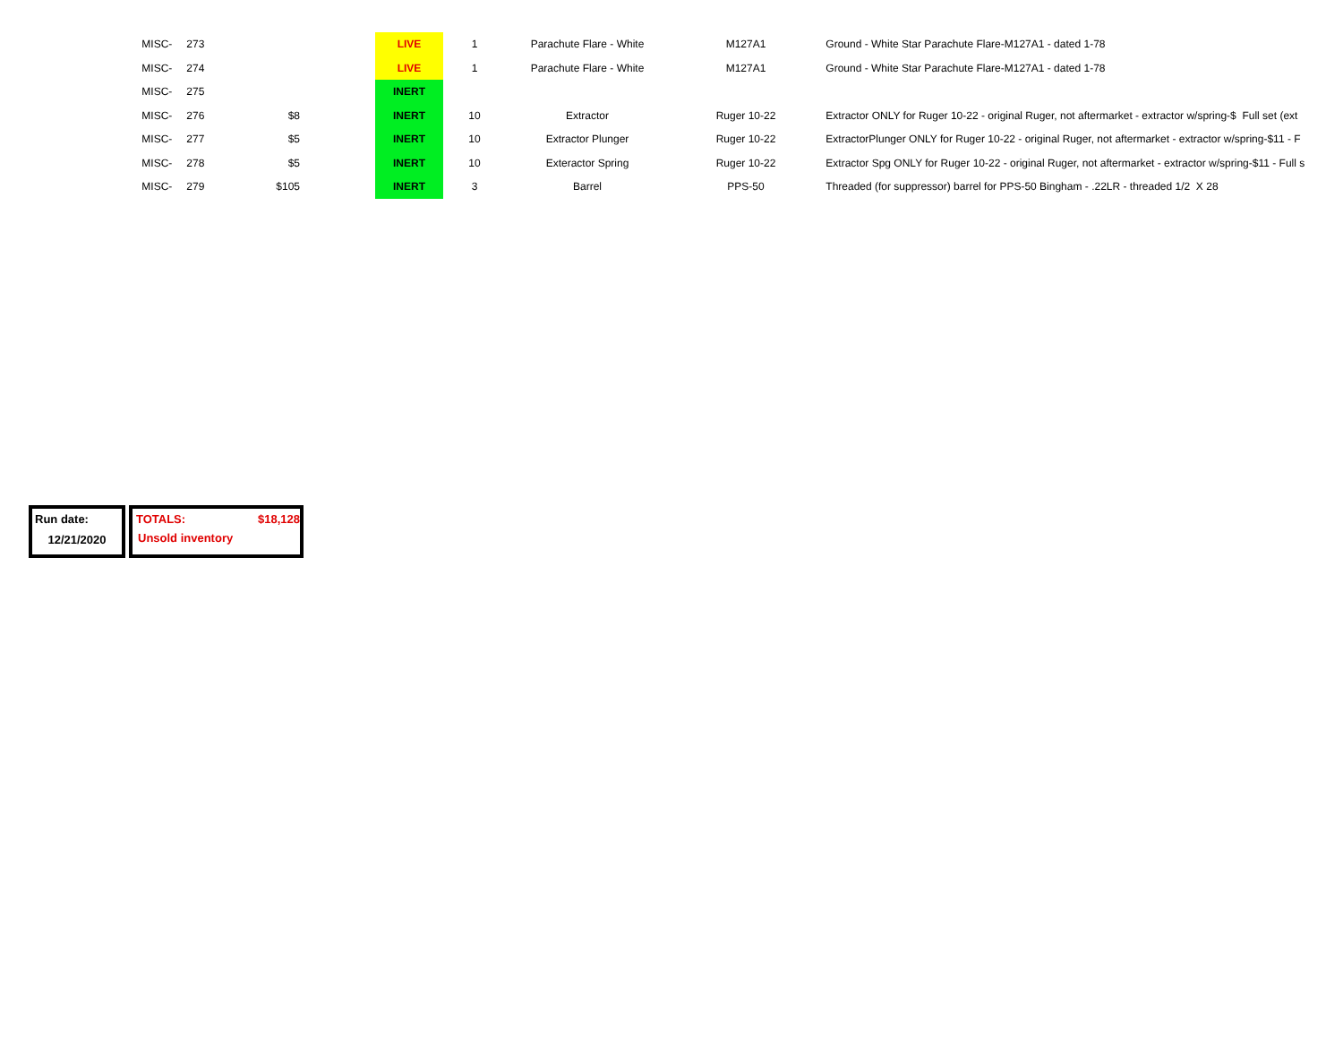| MISC- | 273 | | | LIVE | 1 | Parachute Flare - White | M127A1 | Ground - White Star Parachute Flare-M127A1 - dated 1-78 |
| MISC- | 274 | | | LIVE | 1 | Parachute Flare - White | M127A1 | Ground - White Star Parachute Flare-M127A1 - dated 1-78 |
| MISC- | 275 | | | INERT | | | | |
| MISC- | 276 | $8 | | INERT | 10 | Extractor | Ruger 10-22 | Extractor ONLY for Ruger 10-22 - original Ruger, not aftermarket - extractor w/spring-$ Full set (ext |
| MISC- | 277 | $5 | | INERT | 10 | Extractor Plunger | Ruger 10-22 | ExtractorPlunger ONLY for Ruger 10-22 - original Ruger, not aftermarket - extractor w/spring-$11 - F |
| MISC- | 278 | $5 | | INERT | 10 | Exteractor Spring | Ruger 10-22 | Extractor Spg ONLY for Ruger 10-22 - original Ruger, not aftermarket - extractor w/spring-$11 - Full s |
| MISC- | 279 | $105 | | INERT | 3 | Barrel | PPS-50 | Threaded (for suppressor) barrel for PPS-50 Bingham - .22LR - threaded 1/2 X 28 |
Run date:
12/21/2020
TOTALS: $18,128
Unsold inventory